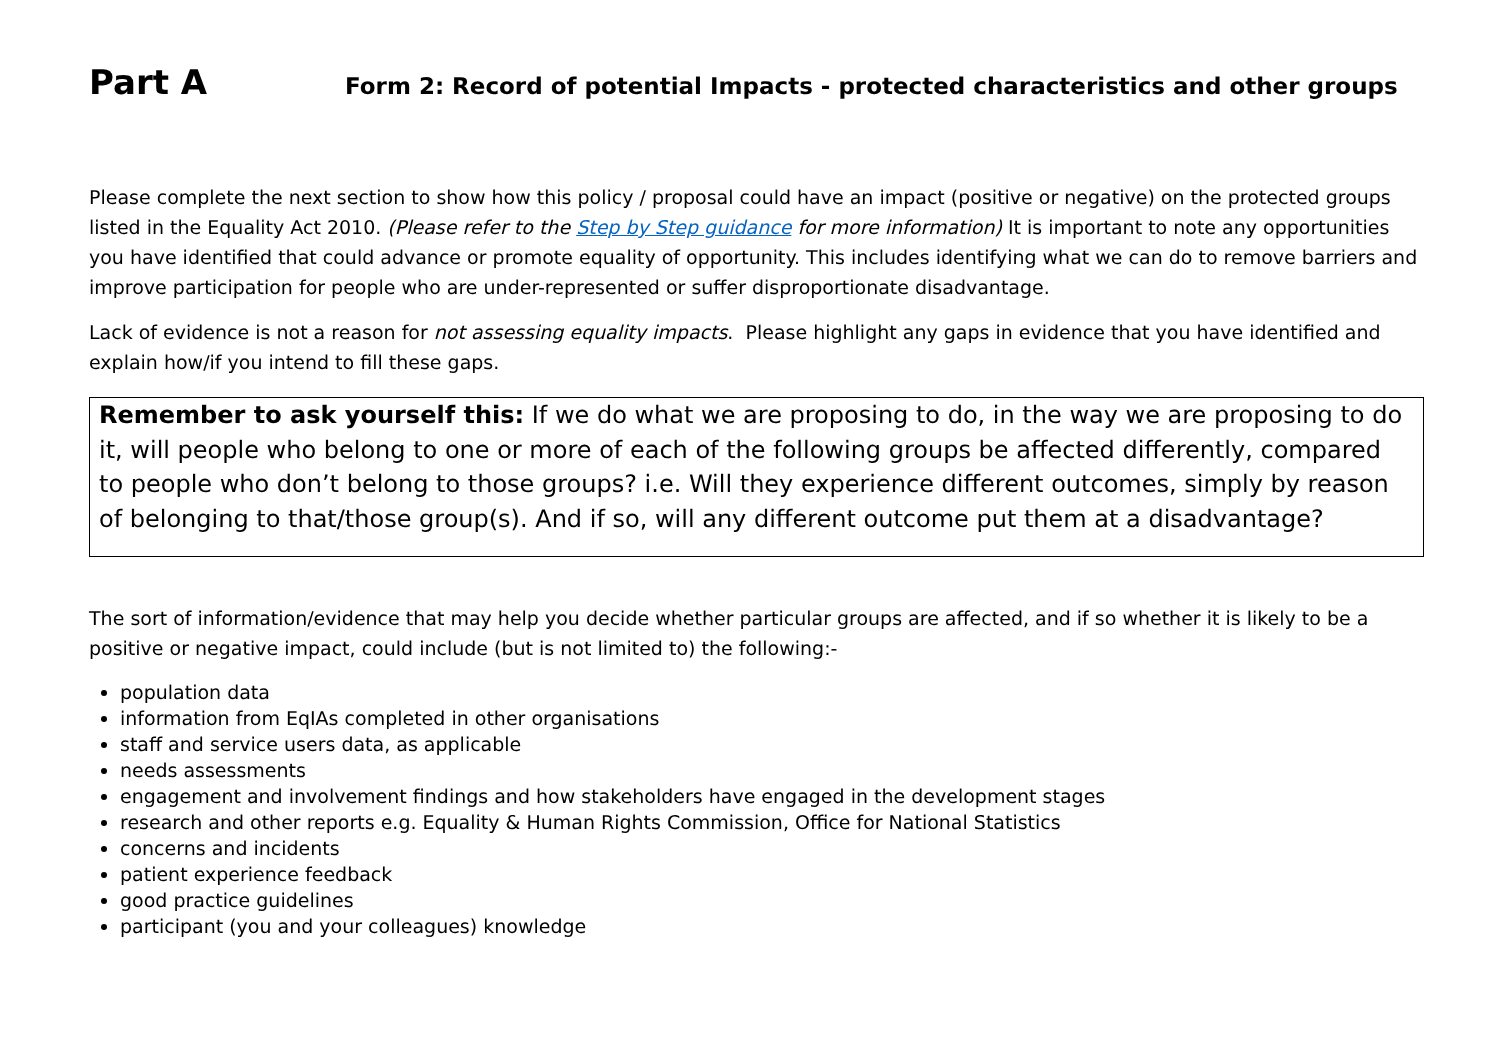Part A
Form 2: Record of potential Impacts - protected characteristics and other groups
Please complete the next section to show how this policy / proposal could have an impact (positive or negative) on the protected groups listed in the Equality Act 2010. (Please refer to the Step by Step guidance for more information) It is important to note any opportunities you have identified that could advance or promote equality of opportunity. This includes identifying what we can do to remove barriers and improve participation for people who are under-represented or suffer disproportionate disadvantage.
Lack of evidence is not a reason for not assessing equality impacts. Please highlight any gaps in evidence that you have identified and explain how/if you intend to fill these gaps.
Remember to ask yourself this: If we do what we are proposing to do, in the way we are proposing to do it, will people who belong to one or more of each of the following groups be affected differently, compared to people who don’t belong to those groups? i.e. Will they experience different outcomes, simply by reason of belonging to that/those group(s). And if so, will any different outcome put them at a disadvantage?
The sort of information/evidence that may help you decide whether particular groups are affected, and if so whether it is likely to be a positive or negative impact, could include (but is not limited to) the following:-
population data
information from EqIAs completed in other organisations
staff and service users data, as applicable
needs assessments
engagement and involvement findings and how stakeholders have engaged in the development stages
research and other reports e.g. Equality & Human Rights Commission, Office for National Statistics
concerns and incidents
patient experience feedback
good practice guidelines
participant (you and your colleagues) knowledge